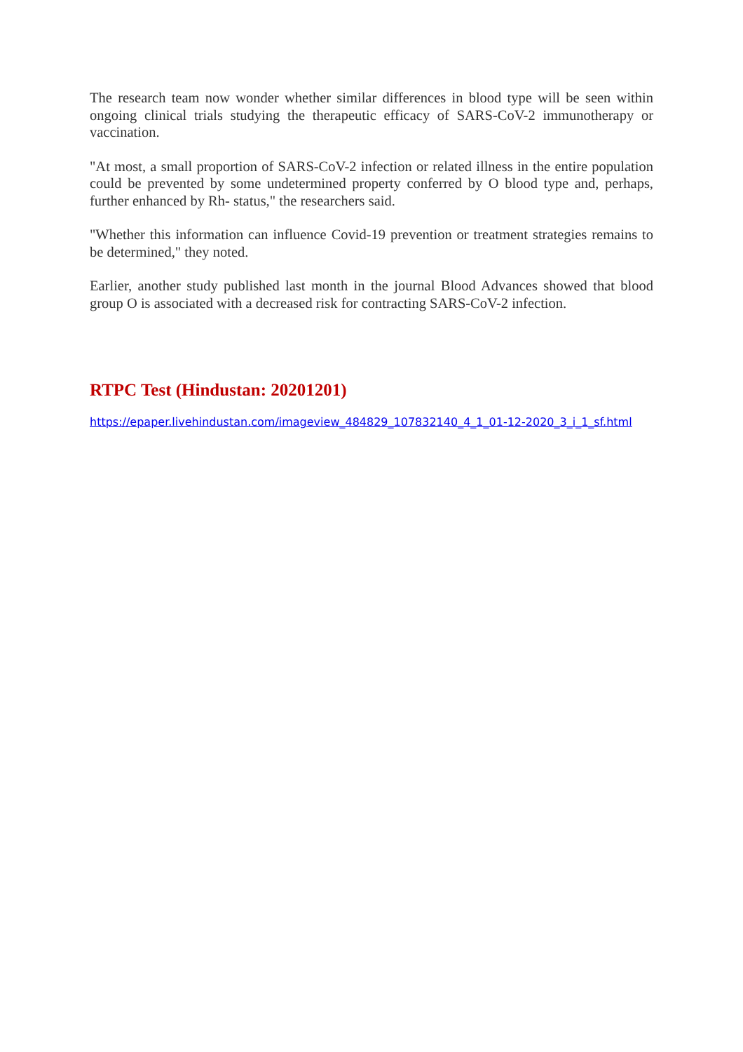The research team now wonder whether similar differences in blood type will be seen within ongoing clinical trials studying the therapeutic efficacy of SARS-CoV-2 immunotherapy or vaccination.
"At most, a small proportion of SARS-CoV-2 infection or related illness in the entire population could be prevented by some undetermined property conferred by O blood type and, perhaps, further enhanced by Rh- status," the researchers said.
"Whether this information can influence Covid-19 prevention or treatment strategies remains to be determined," they noted.
Earlier, another study published last month in the journal Blood Advances showed that blood group O is associated with a decreased risk for contracting SARS-CoV-2 infection.
RTPC Test (Hindustan: 20201201)
https://epaper.livehindustan.com/imageview_484829_107832140_4_1_01-12-2020_3_i_1_sf.html